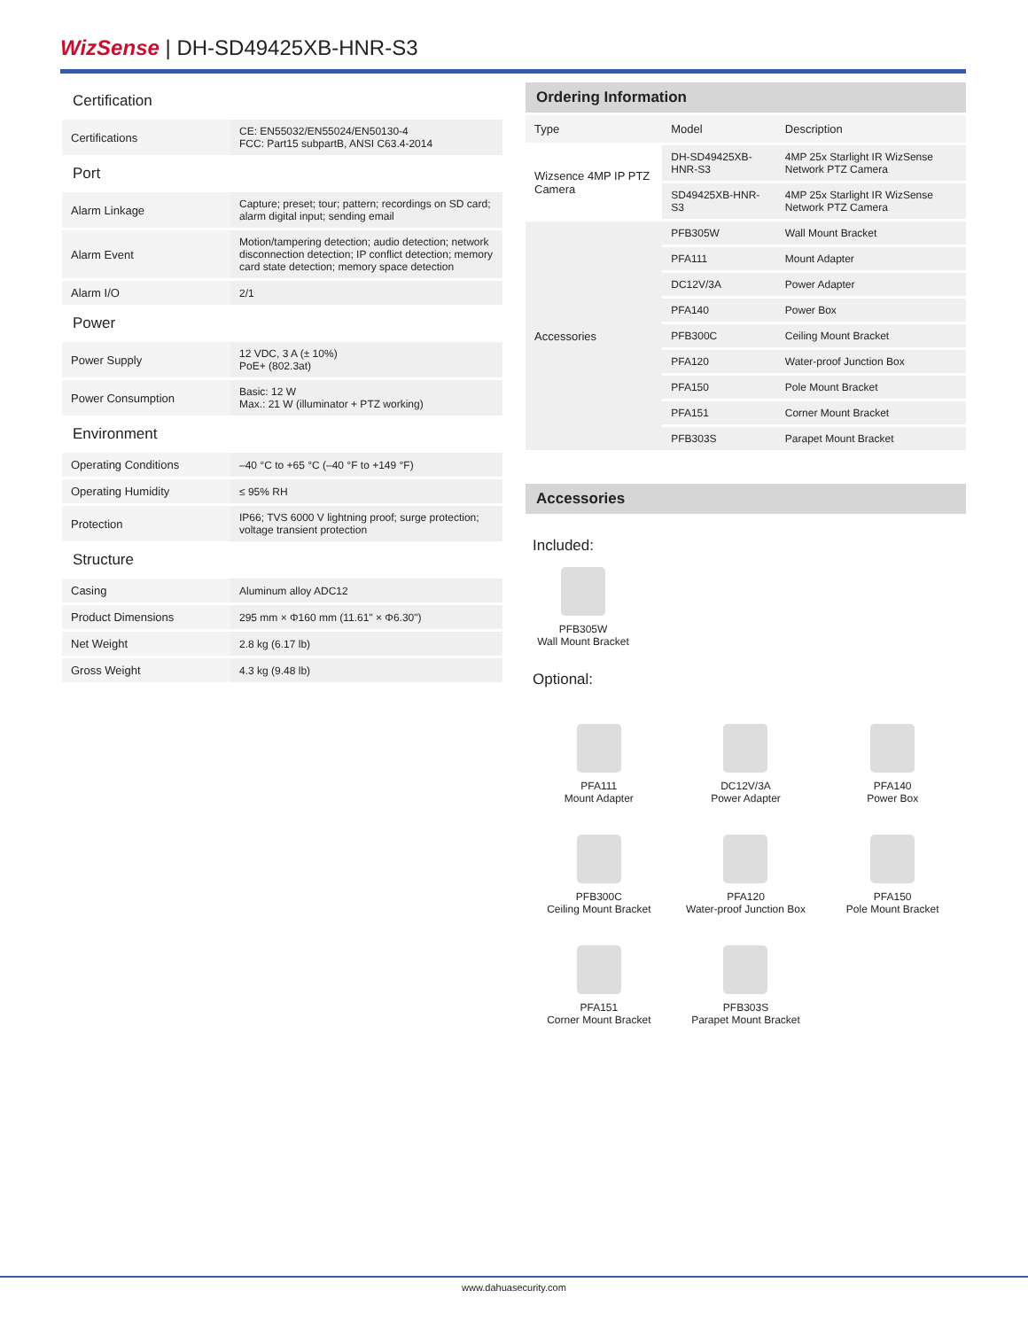WizSense | DH-SD49425XB-HNR-S3
| Certification | |
| Certifications | CE: EN55032/EN55024/EN50130-4 FCC: Part15 subpartB, ANSI C63.4-2014 |
| Port | |
| Alarm Linkage | Capture; preset; tour; pattern; recordings on SD card; alarm digital input; sending email |
| Alarm Event | Motion/tampering detection; audio detection; network disconnection detection; IP conflict detection; memory card state detection; memory space detection |
| Alarm I/O | 2/1 |
| Power | |
| Power Supply | 12 VDC, 3 A (± 10%) PoE+ (802.3at) |
| Power Consumption | Basic: 12 W Max.: 21 W (illuminator + PTZ working) |
| Environment | |
| Operating Conditions | –40 °C to +65 °C (–40 °F to +149 °F) |
| Operating Humidity | ≤ 95% RH |
| Protection | IP66; TVS 6000 V lightning proof; surge protection; voltage transient protection |
| Structure | |
| Casing | Aluminum alloy ADC12 |
| Product Dimensions | 295 mm × Φ160 mm (11.61" × Φ6.30") |
| Net Weight | 2.8 kg (6.17 lb) |
| Gross Weight | 4.3 kg (9.48 lb) |
Ordering Information
| Type | Model | Description |
| --- | --- | --- |
| Wizsence 4MP IP PTZ Camera | DH-SD49425XB-HNR-S3 | 4MP 25x Starlight IR WizSense Network PTZ Camera |
| | SD49425XB-HNR-S3 | 4MP 25x Starlight IR WizSense Network PTZ Camera |
| Accessories | PFB305W | Wall Mount Bracket |
| | PFA111 | Mount Adapter |
| | DC12V/3A | Power Adapter |
| | PFA140 | Power Box |
| | PFB300C | Ceiling Mount Bracket |
| | PFA120 | Water-proof Junction Box |
| | PFA150 | Pole Mount Bracket |
| | PFA151 | Corner Mount Bracket |
| | PFB303S | Parapet Mount Bracket |
Accessories
Included:
PFB305W
Wall Mount Bracket
Optional:
PFA111
Mount Adapter
DC12V/3A
Power Adapter
PFA140
Power Box
PFB300C
Ceiling Mount Bracket
PFA120
Water-proof Junction Box
PFA150
Pole Mount Bracket
PFA151
Corner Mount Bracket
PFB303S
Parapet Mount Bracket
www.dahuasecurity.com